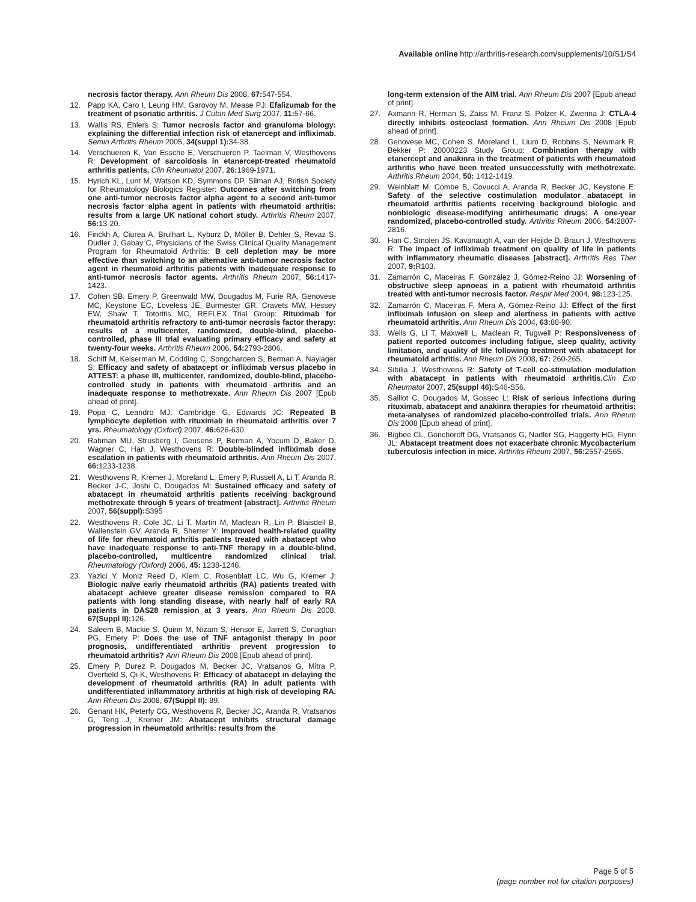Available online http://arthritis-research.com/supplements/10/S1/S4
necrosis factor therapy. Ann Rheum Dis 2008, 67: 547-554.
12. Papp KA, Caro I, Leung HM, Garovoy M, Mease PJ: Efalizumab for the treatment of psoriatic arthritis. J Cutan Med Surg 2007, 11: 57-66.
13. Wallis RS, Ehlers S: Tumor necrosis factor and granuloma biology: explaining the differential infection risk of etanercept and infliximab. Semin Arthritis Rheum 2005, 34(suppl 1): 34-38.
14. Verschueren K, Van Essche E, Verschueren P, Taelman V, Westhovens R: Development of sarcoidosis in etanercept-treated rheumatoid arthritis patients. Clin Rheumatol 2007, 26: 1969-1971.
15. Hyrich KL, Lunt M, Watson KD, Symmons DP, Silman AJ, British Society for Rheumatology Biologics Register: Outcomes after switching from one anti-tumor necrosis factor alpha agent to a second anti-tumor necrosis factor alpha agent in patients with rheumatoid arthritis: results from a large UK national cohort study. Arthritis Rheum 2007, 56: 13-20.
16. Finckh A, Ciurea A, Brulhart L, Kyburz D, Möller B, Dehler S, Revaz S, Dudler J, Gabay C, Physicians of the Swiss Clinical Quality Management Program for Rheumatoid Arthritis: B cell depletion may be more effective than switching to an alternative anti-tumor necrosis factor agent in rheumatoid arthritis patients with inadequate response to anti-tumor necrosis factor agents. Arthritis Rheum 2007, 56: 1417-1423.
17. Cohen SB, Emery P, Greenwald MW, Dougados M, Furie RA, Genovese MC, Keystone EC, Loveless JE, Burmester GR, Cravets MW, Hessey EW, Shaw T, Totoritis MC, REFLEX Trial Group: Rituximab for rheumatoid arthritis refractory to anti-tumor necrosis factor therapy: results of a multicenter, randomized, double-blind, placebo-controlled, phase III trial evaluating primary efficacy and safety at twenty-four weeks. Arthritis Rheum 2006, 54: 2793-2806.
18. Schiff M, Keiserman M, Codding C, Songcharoen S, Berman A, Nayiager S: Efficacy and safety of abatacept or infliximab versus placebo in ATTEST: a phase III, multicenter, randomized, double-blind, placebo-controlled study in patients with rheumatoid arthritis and an inadequate response to methotrexate. Ann Rheum Dis 2007 [Epub ahead of print].
19. Popa C, Leandro MJ, Cambridge G, Edwards JC: Repeated B lymphocyte depletion with rituximab in rheumatoid arthritis over 7 yrs. Rheumatology (Oxford) 2007, 46: 626-630.
20. Rahman MU, Strusberg I, Geusens P, Berman A, Yocum D, Baker D, Wagner C, Han J, Westhovens R: Double-blinded infliximab dose escalation in patients with rheumatoid arthritis. Ann Rheum Dis 2007, 66: 1233-1238.
21. Westhovens R, Kremer J, Moreland L, Emery P, Russell A, Li T, Aranda R, Becker J-C, Joshi C, Dougados M: Sustained efficacy and safety of abatacept in rheumatoid arthritis patients receiving background methotrexate through 5 years of treatment [abstract]. Arthritis Rheum 2007, 56(suppl): S395
22. Westhovens R, Cole JC, Li T, Martin M, Maclean R, Lin P, Blaisdell B, Wallenstein GV, Aranda R, Sherrer Y: Improved health-related quality of life for rheumatoid arthritis patients treated with abatacept who have inadequate response to anti-TNF therapy in a double-blind, placebo-controlled, multicentre randomized clinical trial. Rheumatology (Oxford) 2006, 45: 1238-1246.
23. Yazici Y, Moniz Reed D, Klem C, Rosenblatt LC, Wu G, Kremer J: Biologic naïve early rheumatoid arthritis (RA) patients treated with abatacept achieve greater disease remission compared to RA patients with long standing disease, with nearly half of early RA patients in DAS28 remission at 3 years. Ann Rheum Dis 2008, 67(Suppl II): 126.
24. Saleem B, Mackie S, Quinn M, Nizam S, Hensor E, Jarrett S, Conaghan PG, Emery P: Does the use of TNF antagonist therapy in poor prognosis, undifferentiated arthritis prevent progression to rheumatoid arthritis? Ann Rheum Dis 2008 [Epub ahead of print].
25. Emery P, Durez P, Dougados M, Becker JC, Vratsanos G, Mitra P, Overfield S, Qi K, Westhovens R: Efficacy of abatacept in delaying the development of rheumatoid arthritis (RA) in adult patients with undifferentiated inflammatory arthritis at high risk of developing RA. Ann Rheum Dis 2008, 67(Suppl II): 89.
26. Genant HK, Peterfy CG, Westhovens R, Becker JC, Aranda R, Vratsanos G, Teng J, Kremer JM: Abatacept inhibits structural damage progression in rheumatoid arthritis: results from the
long-term extension of the AIM trial. Ann Rheum Dis 2007 [Epub ahead of print].
27. Axmann R, Herman S, Zaiss M, Franz S, Polzer K, Zwerina J: CTLA-4 directly inhibits osteoclast formation. Ann Rheum Dis 2008 [Epub ahead of print].
28. Genovese MC, Cohen S, Moreland L, Lium D, Robbins S, Newmark R, Bekker P: 20000223 Study Group: Combination therapy with etanercept and anakinra in the treatment of patients with rheumatoid arthritis who have been treated unsuccessfully with methotrexate. Arthritis Rheum 2004, 50: 1412-1419.
29. Weinblatt M, Combe B, Covucci A, Aranda R, Becker JC, Keystone E: Safety of the selective costimulation modulator abatacept in rheumatoid arthritis patients receiving background biologic and nonbiologic disease-modifying antirheumatic drugs: A one-year randomized, placebo-controlled study. Arthritis Rheum 2006, 54: 2807-2816.
30. Han C, Smolen JS, Kavanaugh A, van der Heijde D, Braun J, Westhovens R: The impact of infliximab treatment on quality of life in patients with inflammatory rheumatic diseases [abstract]. Arthritis Res Ther 2007, 9: R103.
31. Zamarrón C, Maceiras F, González J, Gómez-Reino JJ: Worsening of obstructive sleep apnoeas in a patient with rheumatoid arthritis treated with anti-tumor necrosis factor. Respir Med 2004, 98: 123-125.
32. Zamarrón C, Maceiras F, Mera A, Gómez-Reino JJ: Effect of the first infliximab infusion on sleep and alertness in patients with active rheumatoid arthritis. Ann Rheum Dis 2004, 63: 88-90.
33. Wells G, Li T, Maxwell L, Maclean R, Tugwell P: Responsiveness of patient reported outcomes including fatigue, sleep quality, activity limitation, and quality of life following treatment with abatacept for rheumatoid arthritis. Ann Rheum Dis 2008, 67: 260-265.
34. Sibilia J, Westhovens R: Safety of T-cell co-stimulation modulation with abatacept in patients with rheumatoid arthritis. Clin Exp Rheumatol 2007, 25(suppl 46): S46-S56.
35. Salliot C, Dougados M, Gossec L: Risk of serious infections during rituximab, abatacept and anakinra therapies for rheumatoid arthritis: meta-analyses of randomized placebo-controlled trials. Ann Rheum Dis 2008 [Epub ahead of print].
36. Bigbee CL, Gonchoroff DG, Vratsanos G, Nadler SG, Haggerty HG, Flynn JL: Abatacept treatment does not exacerbate chronic Mycobacterium tuberculosis infection in mice. Arthritis Rheum 2007, 56: 2557-2565.
Page 5 of 5
(page number not for citation purposes)